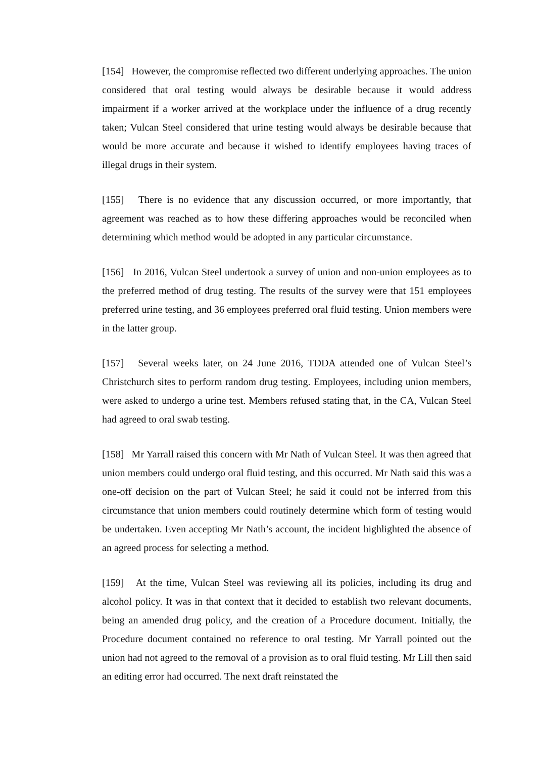[154] However, the compromise reflected two different underlying approaches. The union considered that oral testing would always be desirable because it would address impairment if a worker arrived at the workplace under the influence of a drug recently taken; Vulcan Steel considered that urine testing would always be desirable because that would be more accurate and because it wished to identify employees having traces of illegal drugs in their system.
[155] There is no evidence that any discussion occurred, or more importantly, that agreement was reached as to how these differing approaches would be reconciled when determining which method would be adopted in any particular circumstance.
[156] In 2016, Vulcan Steel undertook a survey of union and non-union employees as to the preferred method of drug testing. The results of the survey were that 151 employees preferred urine testing, and 36 employees preferred oral fluid testing. Union members were in the latter group.
[157] Several weeks later, on 24 June 2016, TDDA attended one of Vulcan Steel’s Christchurch sites to perform random drug testing. Employees, including union members, were asked to undergo a urine test. Members refused stating that, in the CA, Vulcan Steel had agreed to oral swab testing.
[158] Mr Yarrall raised this concern with Mr Nath of Vulcan Steel. It was then agreed that union members could undergo oral fluid testing, and this occurred. Mr Nath said this was a one-off decision on the part of Vulcan Steel; he said it could not be inferred from this circumstance that union members could routinely determine which form of testing would be undertaken. Even accepting Mr Nath’s account, the incident highlighted the absence of an agreed process for selecting a method.
[159] At the time, Vulcan Steel was reviewing all its policies, including its drug and alcohol policy. It was in that context that it decided to establish two relevant documents, being an amended drug policy, and the creation of a Procedure document. Initially, the Procedure document contained no reference to oral testing. Mr Yarrall pointed out the union had not agreed to the removal of a provision as to oral fluid testing. Mr Lill then said an editing error had occurred. The next draft reinstated the